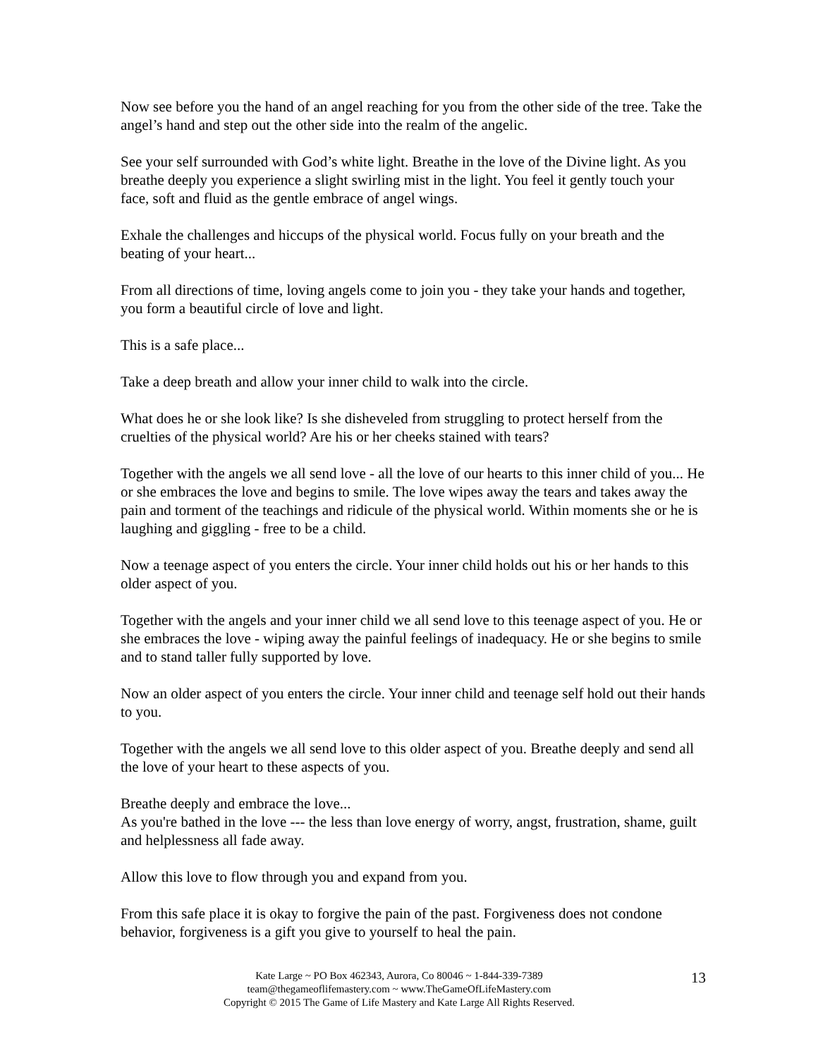Now see before you the hand of an angel reaching for you from the other side of the tree. Take the angel’s hand and step out the other side into the realm of the angelic.
See your self surrounded with God’s white light. Breathe in the love of the Divine light. As you breathe deeply you experience a slight swirling mist in the light. You feel it gently touch your face, soft and fluid as the gentle embrace of angel wings.
Exhale the challenges and hiccups of the physical world. Focus fully on your breath and the beating of your heart...
From all directions of time, loving angels come to join you - they take your hands and together, you form a beautiful circle of love and light.
This is a safe place...
Take a deep breath and allow your inner child to walk into the circle.
What does he or she look like? Is she disheveled from struggling to protect herself from the cruelties of the physical world? Are his or her cheeks stained with tears?
Together with the angels we all send love - all the love of our hearts to this inner child of you... He or she embraces the love and begins to smile. The love wipes away the tears and takes away the pain and torment of the teachings and ridicule of the physical world. Within moments she or he is laughing and giggling - free to be a child.
Now a teenage aspect of you enters the circle. Your inner child holds out his or her hands to this older aspect of you.
Together with the angels and your inner child we all send love to this teenage aspect of you. He or she embraces the love - wiping away the painful feelings of inadequacy. He or she begins to smile and to stand taller fully supported by love.
Now an older aspect of you enters the circle. Your inner child and teenage self hold out their hands to you.
Together with the angels we all send love to this older aspect of you. Breathe deeply and send all the love of your heart to these aspects of you.
Breathe deeply and embrace the love...
As you're bathed in the love --- the less than love energy of worry, angst, frustration, shame, guilt and helplessness all fade away.
Allow this love to flow through you and expand from you.
From this safe place it is okay to forgive the pain of the past. Forgiveness does not condone behavior, forgiveness is a gift you give to yourself to heal the pain.
Kate Large ~ PO Box 462343, Aurora, Co 80046 ~ 1-844-339-7389
team@thegameoflifemastery.com ~ www.TheGameOfLifeMastery.com
Copyright © 2015 The Game of Life Mastery and Kate Large All Rights Reserved.
13